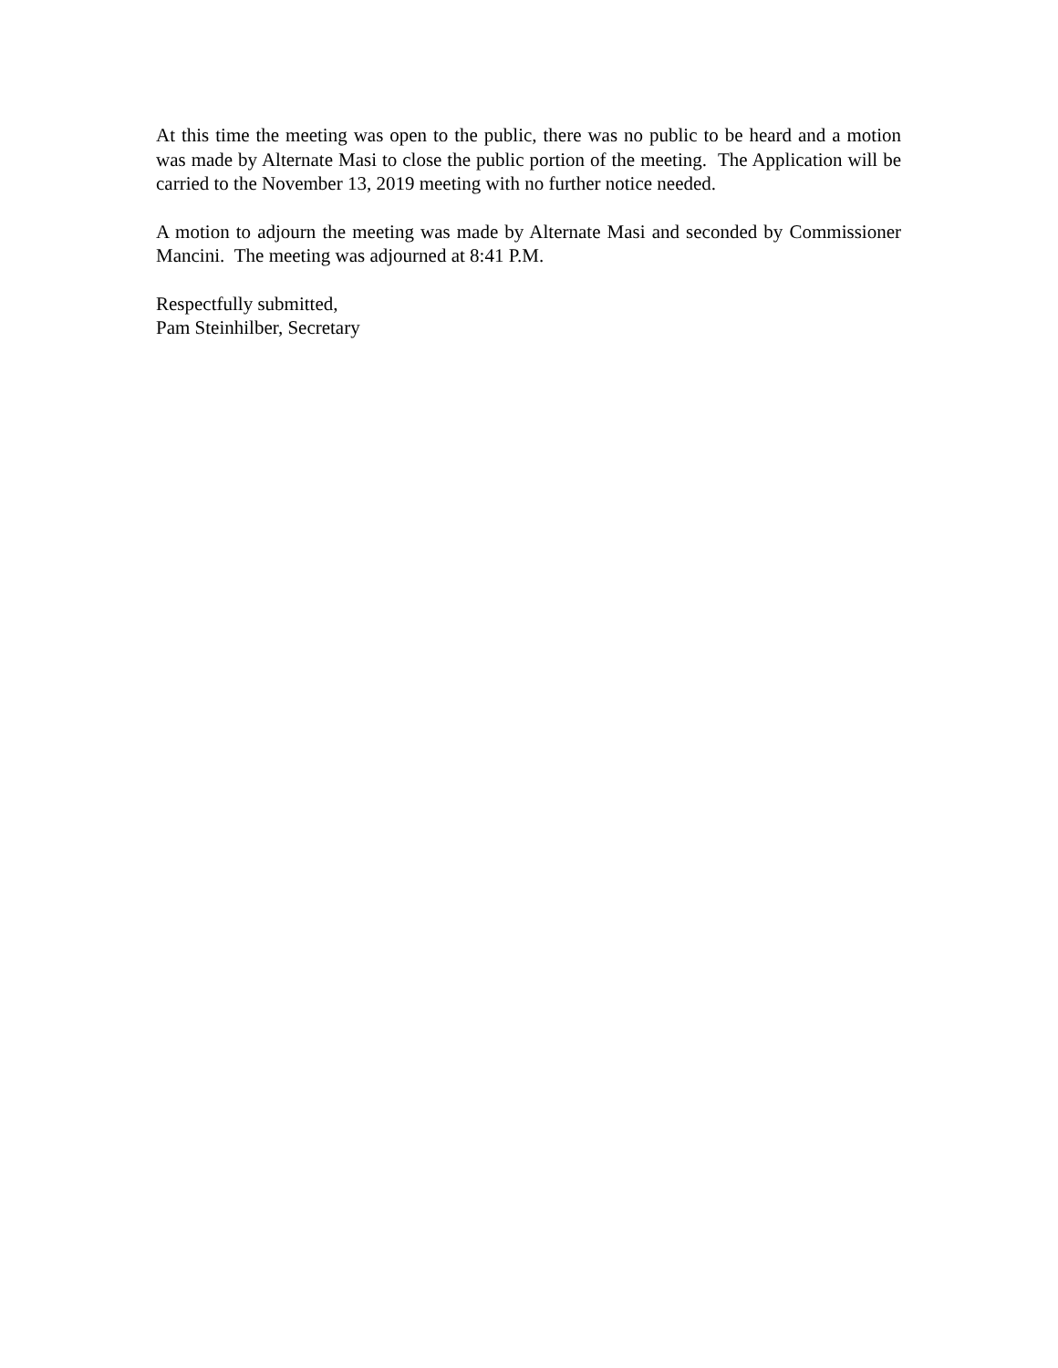At this time the meeting was open to the public, there was no public to be heard and a motion was made by Alternate Masi to close the public portion of the meeting. The Application will be carried to the November 13, 2019 meeting with no further notice needed.
A motion to adjourn the meeting was made by Alternate Masi and seconded by Commissioner Mancini. The meeting was adjourned at 8:41 P.M.
Respectfully submitted,
Pam Steinhilber, Secretary